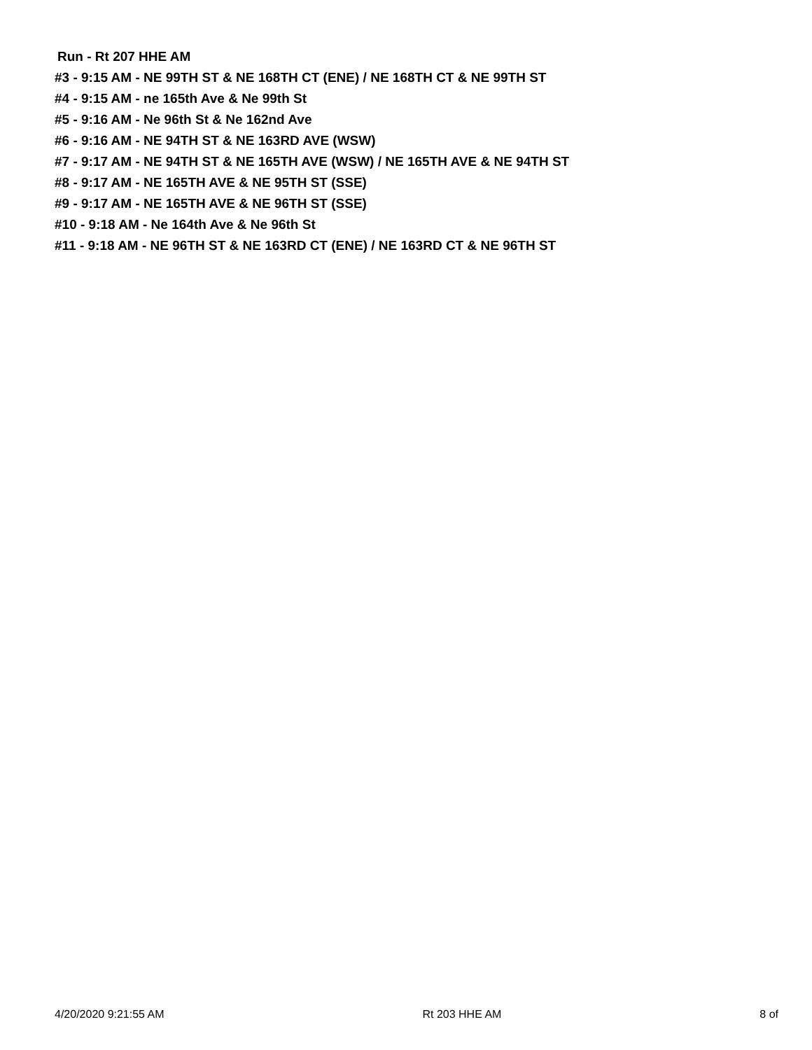Run - Rt 207 HHE AM
#3 - 9:15 AM - NE 99TH ST & NE 168TH CT (ENE) / NE 168TH CT & NE 99TH ST
#4 - 9:15 AM - ne 165th Ave & Ne 99th St
#5 - 9:16 AM - Ne 96th St & Ne 162nd Ave
#6 - 9:16 AM - NE 94TH ST & NE 163RD AVE (WSW)
#7 - 9:17 AM - NE 94TH ST & NE 165TH AVE (WSW) / NE 165TH AVE & NE 94TH ST
#8 - 9:17 AM - NE 165TH AVE & NE 95TH ST (SSE)
#9 - 9:17 AM - NE 165TH AVE & NE 96TH ST (SSE)
#10 - 9:18 AM - Ne 164th Ave & Ne 96th St
#11 - 9:18 AM - NE 96TH ST & NE 163RD CT (ENE) / NE 163RD CT & NE 96TH ST
4/20/2020 9:21:55 AM Rt 203 HHE AM 8 of